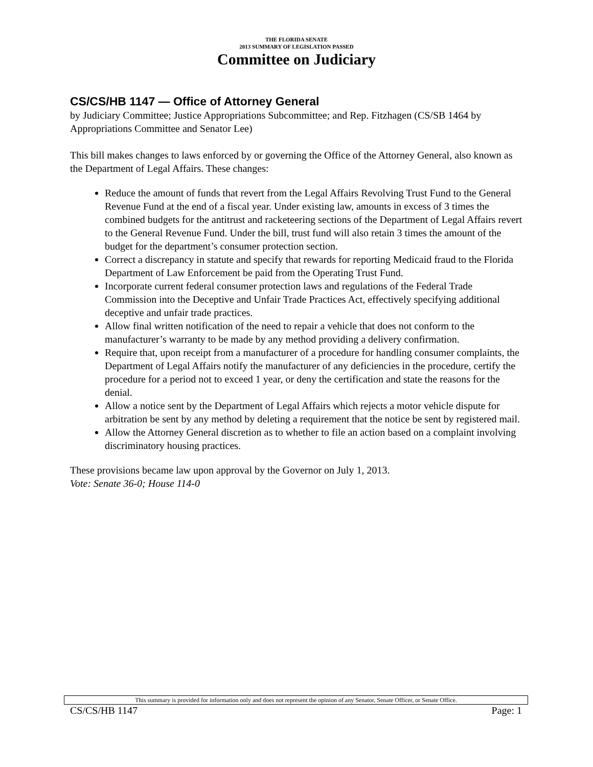THE FLORIDA SENATE
2013 SUMMARY OF LEGISLATION PASSED
Committee on Judiciary
CS/CS/HB 1147 — Office of Attorney General
by Judiciary Committee; Justice Appropriations Subcommittee; and Rep. Fitzhagen (CS/SB 1464 by Appropriations Committee and Senator Lee)
This bill makes changes to laws enforced by or governing the Office of the Attorney General, also known as the Department of Legal Affairs. These changes:
Reduce the amount of funds that revert from the Legal Affairs Revolving Trust Fund to the General Revenue Fund at the end of a fiscal year. Under existing law, amounts in excess of 3 times the combined budgets for the antitrust and racketeering sections of the Department of Legal Affairs revert to the General Revenue Fund. Under the bill, trust fund will also retain 3 times the amount of the budget for the department’s consumer protection section.
Correct a discrepancy in statute and specify that rewards for reporting Medicaid fraud to the Florida Department of Law Enforcement be paid from the Operating Trust Fund.
Incorporate current federal consumer protection laws and regulations of the Federal Trade Commission into the Deceptive and Unfair Trade Practices Act, effectively specifying additional deceptive and unfair trade practices.
Allow final written notification of the need to repair a vehicle that does not conform to the manufacturer’s warranty to be made by any method providing a delivery confirmation.
Require that, upon receipt from a manufacturer of a procedure for handling consumer complaints, the Department of Legal Affairs notify the manufacturer of any deficiencies in the procedure, certify the procedure for a period not to exceed 1 year, or deny the certification and state the reasons for the denial.
Allow a notice sent by the Department of Legal Affairs which rejects a motor vehicle dispute for arbitration be sent by any method by deleting a requirement that the notice be sent by registered mail.
Allow the Attorney General discretion as to whether to file an action based on a complaint involving discriminatory housing practices.
These provisions became law upon approval by the Governor on July 1, 2013.
Vote: Senate 36-0; House 114-0
This summary is provided for information only and does not represent the opinion of any Senator, Senate Officer, or Senate Office.
CS/CS/HB 1147 Page: 1